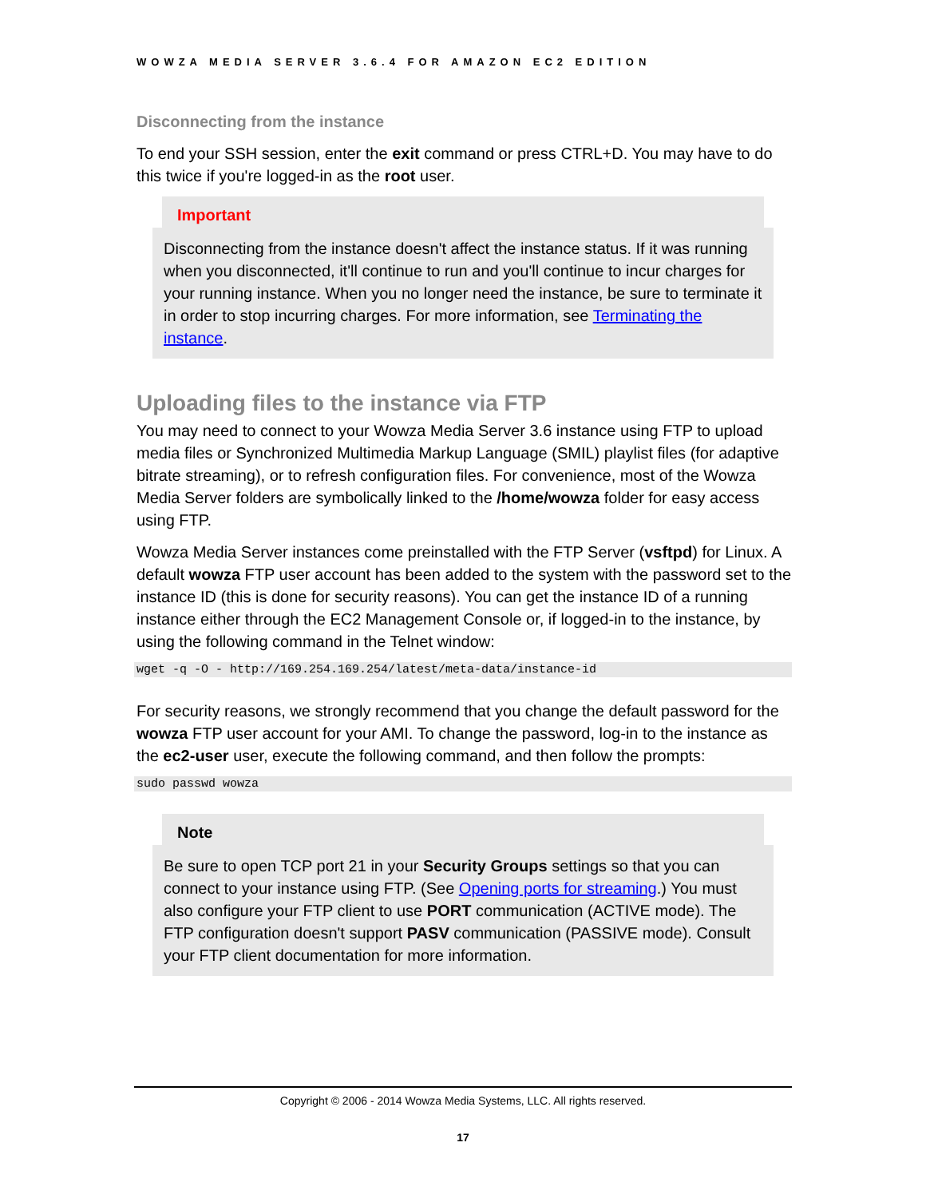WOWZA MEDIA SERVER 3.6.4 FOR AMAZON EC2 EDITION
Disconnecting from the instance
To end your SSH session, enter the exit command or press CTRL+D. You may have to do this twice if you're logged-in as the root user.
Important
Disconnecting from the instance doesn't affect the instance status. If it was running when you disconnected, it'll continue to run and you'll continue to incur charges for your running instance. When you no longer need the instance, be sure to terminate it in order to stop incurring charges. For more information, see Terminating the instance.
Uploading files to the instance via FTP
You may need to connect to your Wowza Media Server 3.6 instance using FTP to upload media files or Synchronized Multimedia Markup Language (SMIL) playlist files (for adaptive bitrate streaming), or to refresh configuration files. For convenience, most of the Wowza Media Server folders are symbolically linked to the /home/wowza folder for easy access using FTP.
Wowza Media Server instances come preinstalled with the FTP Server (vsftpd) for Linux. A default wowza FTP user account has been added to the system with the password set to the instance ID (this is done for security reasons). You can get the instance ID of a running instance either through the EC2 Management Console or, if logged-in to the instance, by using the following command in the Telnet window:
wget -q -O - http://169.254.169.254/latest/meta-data/instance-id
For security reasons, we strongly recommend that you change the default password for the wowza FTP user account for your AMI. To change the password, log-in to the instance as the ec2-user user, execute the following command, and then follow the prompts:
sudo passwd wowza
Note
Be sure to open TCP port 21 in your Security Groups settings so that you can connect to your instance using FTP. (See Opening ports for streaming.) You must also configure your FTP client to use PORT communication (ACTIVE mode). The FTP configuration doesn't support PASV communication (PASSIVE mode). Consult your FTP client documentation for more information.
Copyright © 2006 - 2014 Wowza Media Systems, LLC. All rights reserved.
17